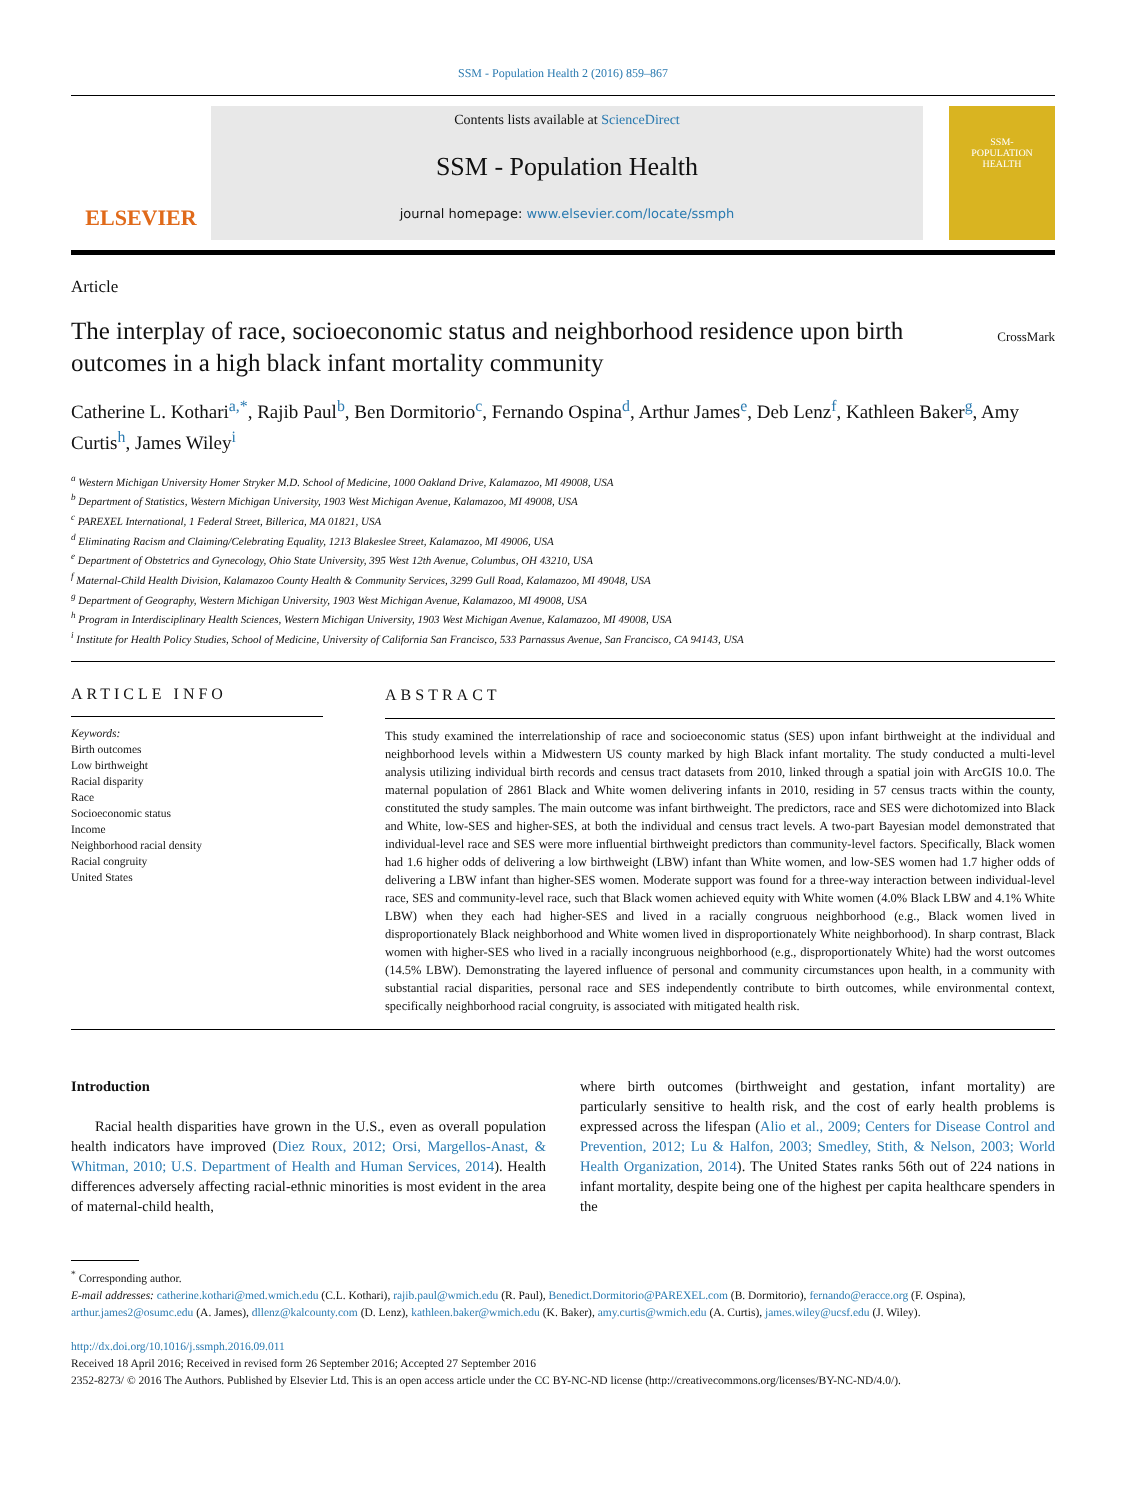SSM - Population Health 2 (2016) 859–867
ELSEVIER
Contents lists available at ScienceDirect
SSM - Population Health
journal homepage: www.elsevier.com/locate/ssmph
SSM-
POPULATION
HEALTH
Article
The interplay of race, socioeconomic status and neighborhood residence upon birth outcomes in a high black infant mortality community
CrossMark
Catherine L. Kothari<sup>a,*</sup>, Rajib Paul<sup>b</sup>, Ben Dormitorio<sup>c</sup>, Fernando Ospina<sup>d</sup>, Arthur James<sup>e</sup>, Deb Lenz<sup>f</sup>, Kathleen Baker<sup>g</sup>, Amy Curtis<sup>h</sup>, James Wiley<sup>i</sup>
<sup>a</sup> Western Michigan University Homer Stryker M.D. School of Medicine, 1000 Oakland Drive, Kalamazoo, MI 49008, USA
<sup>b</sup> Department of Statistics, Western Michigan University, 1903 West Michigan Avenue, Kalamazoo, MI 49008, USA
<sup>c</sup> PAREXEL International, 1 Federal Street, Billerica, MA 01821, USA
<sup>d</sup> Eliminating Racism and Claiming/Celebrating Equality, 1213 Blakeslee Street, Kalamazoo, MI 49006, USA
<sup>e</sup> Department of Obstetrics and Gynecology, Ohio State University, 395 West 12th Avenue, Columbus, OH 43210, USA
<sup>f</sup> Maternal-Child Health Division, Kalamazoo County Health & Community Services, 3299 Gull Road, Kalamazoo, MI 49048, USA
<sup>g</sup> Department of Geography, Western Michigan University, 1903 West Michigan Avenue, Kalamazoo, MI 49008, USA
<sup>h</sup> Program in Interdisciplinary Health Sciences, Western Michigan University, 1903 West Michigan Avenue, Kalamazoo, MI 49008, USA
<sup>i</sup> Institute for Health Policy Studies, School of Medicine, University of California San Francisco, 533 Parnassus Avenue, San Francisco, CA 94143, USA
ARTICLE INFO
Keywords:
Birth outcomes
Low birthweight
Racial disparity
Race
Socioeconomic status
Income
Neighborhood racial density
Racial congruity
United States
ABSTRACT
This study examined the interrelationship of race and socioeconomic status (SES) upon infant birthweight at the individual and neighborhood levels within a Midwestern US county marked by high Black infant mortality. The study conducted a multi-level analysis utilizing individual birth records and census tract datasets from 2010, linked through a spatial join with ArcGIS 10.0. The maternal population of 2861 Black and White women delivering infants in 2010, residing in 57 census tracts within the county, constituted the study samples. The main outcome was infant birthweight. The predictors, race and SES were dichotomized into Black and White, low-SES and higher-SES, at both the individual and census tract levels. A two-part Bayesian model demonstrated that individual-level race and SES were more influential birthweight predictors than community-level factors. Specifically, Black women had 1.6 higher odds of delivering a low birthweight (LBW) infant than White women, and low-SES women had 1.7 higher odds of delivering a LBW infant than higher-SES women. Moderate support was found for a three-way interaction between individual-level race, SES and community-level race, such that Black women achieved equity with White women (4.0% Black LBW and 4.1% White LBW) when they each had higher-SES and lived in a racially congruous neighborhood (e.g., Black women lived in disproportionately Black neighborhood and White women lived in disproportionately White neighborhood). In sharp contrast, Black women with higher-SES who lived in a racially incongruous neighborhood (e.g., disproportionately White) had the worst outcomes (14.5% LBW). Demonstrating the layered influence of personal and community circumstances upon health, in a community with substantial racial disparities, personal race and SES independently contribute to birth outcomes, while environmental context, specifically neighborhood racial congruity, is associated with mitigated health risk.
Introduction
Racial health disparities have grown in the U.S., even as overall population health indicators have improved (Diez Roux, 2012; Orsi, Margellos-Anast, & Whitman, 2010; U.S. Department of Health and Human Services, 2014). Health differences adversely affecting racial-ethnic minorities is most evident in the area of maternal-child health,
where birth outcomes (birthweight and gestation, infant mortality) are particularly sensitive to health risk, and the cost of early health problems is expressed across the lifespan (Alio et al., 2009; Centers for Disease Control and Prevention, 2012; Lu & Halfon, 2003; Smedley, Stith, & Nelson, 2003; World Health Organization, 2014). The United States ranks 56th out of 224 nations in infant mortality, despite being one of the highest per capita healthcare spenders in the
<sup>*</sup> Corresponding author.
E-mail addresses: catherine.kothari@med.wmich.edu (C.L. Kothari), rajib.paul@wmich.edu (R. Paul), Benedict.Dormitorio@PAREXEL.com (B. Dormitorio), fernando@eracce.org (F. Ospina), arthur.james2@osumc.edu (A. James), dllenz@kalcounty.com (D. Lenz), kathleen.baker@wmich.edu (K. Baker), amy.curtis@wmich.edu (A. Curtis), james.wiley@ucsf.edu (J. Wiley).
http://dx.doi.org/10.1016/j.ssmph.2016.09.011
Received 18 April 2016; Received in revised form 26 September 2016; Accepted 27 September 2016
2352-8273/ © 2016 The Authors. Published by Elsevier Ltd. This is an open access article under the CC BY-NC-ND license (http://creativecommons.org/licenses/BY-NC-ND/4.0/).